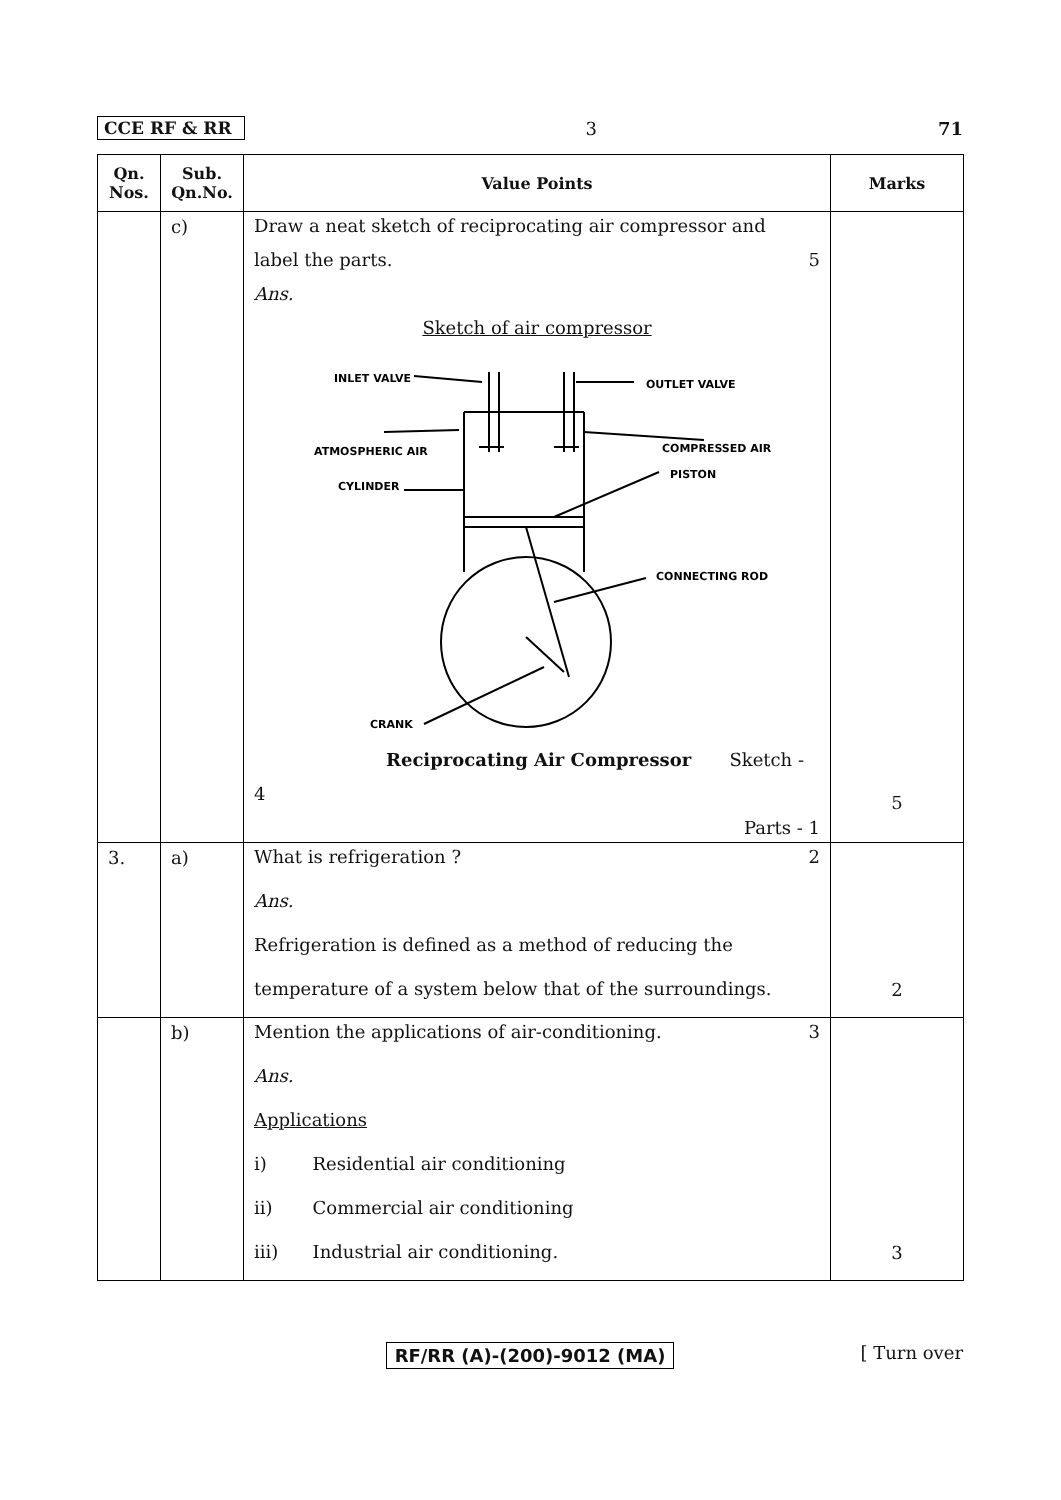CCE RF & RR 3 71
| Qn. Nos. | Sub. Qn.No. | Value Points | Marks |
| --- | --- | --- | --- |
| | c) | Draw a neat sketch of reciprocating air compressor and label the parts. 5 Ans. Sketch of air compressor INLET VALVE OUTLET VALVE ATMOSPHERIC AIR COMPRESSED AIR CYLINDER PISTON CONNECTING ROD CRANK Reciprocating Air Compressor Sketch - 4 Parts - 1 | 5 |
| 3. | a) | What is refrigeration ? 2 Ans. Refrigeration is defined as a method of reducing the temperature of a system below that of the surroundings. | 2 |
| | b) | Mention the applications of air-conditioning. 3 Ans. Applications i) Residential air conditioning ii) Commercial air conditioning iii) Industrial air conditioning. | 3 |
RF/RR (A)-(200)-9012 (MA) [ Turn over